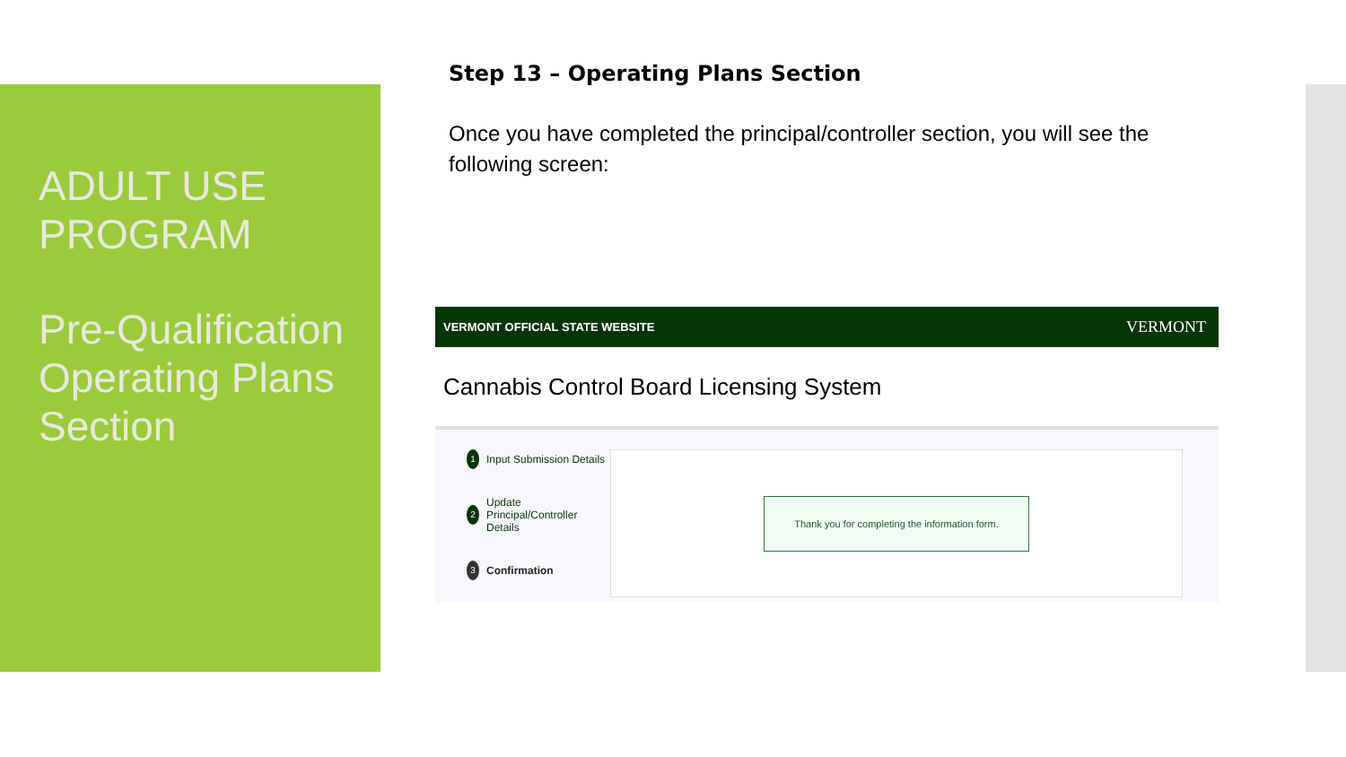ADULT USE PROGRAM
Pre-Qualification Operating Plans Section
Step 13 – Operating Plans Section
Once you have completed the principal/controller section, you will see the following screen:
VERMONT OFFICIAL STATE WEBSITE VERMONT
Cannabis Control Board Licensing System
1 Input Submission Details
2 Update Principal/Controller Details
3 Confirmation
Thank you for completing the information form.